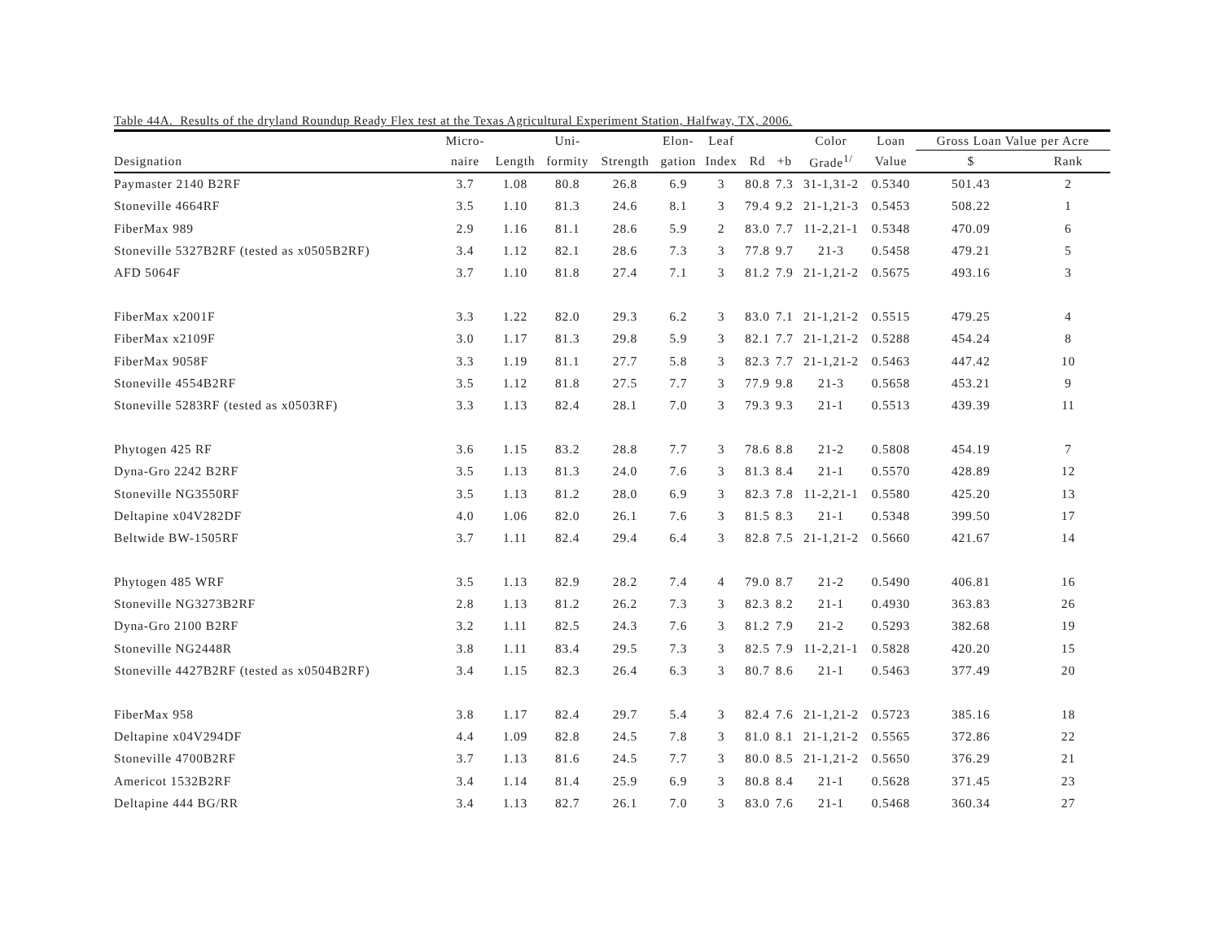Table 44A. Results of the dryland Roundup Ready Flex test at the Texas Agricultural Experiment Station, Halfway, TX, 2006.
| | Micro- | | Uni- | | Elon- | Leaf | | | Color | Loan | Gross Loan Value per Acre | |
| --- | --- | --- | --- | --- | --- | --- | --- | --- | --- | --- | --- | --- |
| Designation | naire | Length | formity | Strength | gation | Index | Rd | +b | Grade<sup>1/</sup> | Value | $ | Rank |
| Paymaster 2140 B2RF | 3.7 | 1.08 | 80.8 | 26.8 | 6.9 | 3 | 80.8 | 7.3 | 31-1,31-2 | 0.5340 | 501.43 | 2 |
| Stoneville 4664RF | 3.5 | 1.10 | 81.3 | 24.6 | 8.1 | 3 | 79.4 | 9.2 | 21-1,21-3 | 0.5453 | 508.22 | 1 |
| FiberMax 989 | 2.9 | 1.16 | 81.1 | 28.6 | 5.9 | 2 | 83.0 | 7.7 | 11-2,21-1 | 0.5348 | 470.09 | 6 |
| Stoneville 5327B2RF (tested as x0505B2RF) | 3.4 | 1.12 | 82.1 | 28.6 | 7.3 | 3 | 77.8 | 9.7 | 21-3 | 0.5458 | 479.21 | 5 |
| AFD 5064F | 3.7 | 1.10 | 81.8 | 27.4 | 7.1 | 3 | 81.2 | 7.9 | 21-1,21-2 | 0.5675 | 493.16 | 3 |
| FiberMax x2001F | 3.3 | 1.22 | 82.0 | 29.3 | 6.2 | 3 | 83.0 | 7.1 | 21-1,21-2 | 0.5515 | 479.25 | 4 |
| FiberMax x2109F | 3.0 | 1.17 | 81.3 | 29.8 | 5.9 | 3 | 82.1 | 7.7 | 21-1,21-2 | 0.5288 | 454.24 | 8 |
| FiberMax 9058F | 3.3 | 1.19 | 81.1 | 27.7 | 5.8 | 3 | 82.3 | 7.7 | 21-1,21-2 | 0.5463 | 447.42 | 10 |
| Stoneville 4554B2RF | 3.5 | 1.12 | 81.8 | 27.5 | 7.7 | 3 | 77.9 | 9.8 | 21-3 | 0.5658 | 453.21 | 9 |
| Stoneville 5283RF (tested as x0503RF) | 3.3 | 1.13 | 82.4 | 28.1 | 7.0 | 3 | 79.3 | 9.3 | 21-1 | 0.5513 | 439.39 | 11 |
| Phytogen 425 RF | 3.6 | 1.15 | 83.2 | 28.8 | 7.7 | 3 | 78.6 | 8.8 | 21-2 | 0.5808 | 454.19 | 7 |
| Dyna-Gro 2242 B2RF | 3.5 | 1.13 | 81.3 | 24.0 | 7.6 | 3 | 81.3 | 8.4 | 21-1 | 0.5570 | 428.89 | 12 |
| Stoneville NG3550RF | 3.5 | 1.13 | 81.2 | 28.0 | 6.9 | 3 | 82.3 | 7.8 | 11-2,21-1 | 0.5580 | 425.20 | 13 |
| Deltapine x04V282DF | 4.0 | 1.06 | 82.0 | 26.1 | 7.6 | 3 | 81.5 | 8.3 | 21-1 | 0.5348 | 399.50 | 17 |
| Beltwide BW-1505RF | 3.7 | 1.11 | 82.4 | 29.4 | 6.4 | 3 | 82.8 | 7.5 | 21-1,21-2 | 0.5660 | 421.67 | 14 |
| Phytogen 485 WRF | 3.5 | 1.13 | 82.9 | 28.2 | 7.4 | 4 | 79.0 | 8.7 | 21-2 | 0.5490 | 406.81 | 16 |
| Stoneville NG3273B2RF | 2.8 | 1.13 | 81.2 | 26.2 | 7.3 | 3 | 82.3 | 8.2 | 21-1 | 0.4930 | 363.83 | 26 |
| Dyna-Gro 2100 B2RF | 3.2 | 1.11 | 82.5 | 24.3 | 7.6 | 3 | 81.2 | 7.9 | 21-2 | 0.5293 | 382.68 | 19 |
| Stoneville NG2448R | 3.8 | 1.11 | 83.4 | 29.5 | 7.3 | 3 | 82.5 | 7.9 | 11-2,21-1 | 0.5828 | 420.20 | 15 |
| Stoneville 4427B2RF (tested as x0504B2RF) | 3.4 | 1.15 | 82.3 | 26.4 | 6.3 | 3 | 80.7 | 8.6 | 21-1 | 0.5463 | 377.49 | 20 |
| FiberMax 958 | 3.8 | 1.17 | 82.4 | 29.7 | 5.4 | 3 | 82.4 | 7.6 | 21-1,21-2 | 0.5723 | 385.16 | 18 |
| Deltapine x04V294DF | 4.4 | 1.09 | 82.8 | 24.5 | 7.8 | 3 | 81.0 | 8.1 | 21-1,21-2 | 0.5565 | 372.86 | 22 |
| Stoneville 4700B2RF | 3.7 | 1.13 | 81.6 | 24.5 | 7.7 | 3 | 80.0 | 8.5 | 21-1,21-2 | 0.5650 | 376.29 | 21 |
| Americot 1532B2RF | 3.4 | 1.14 | 81.4 | 25.9 | 6.9 | 3 | 80.8 | 8.4 | 21-1 | 0.5628 | 371.45 | 23 |
| Deltapine 444 BG/RR | 3.4 | 1.13 | 82.7 | 26.1 | 7.0 | 3 | 83.0 | 7.6 | 21-1 | 0.5468 | 360.34 | 27 |